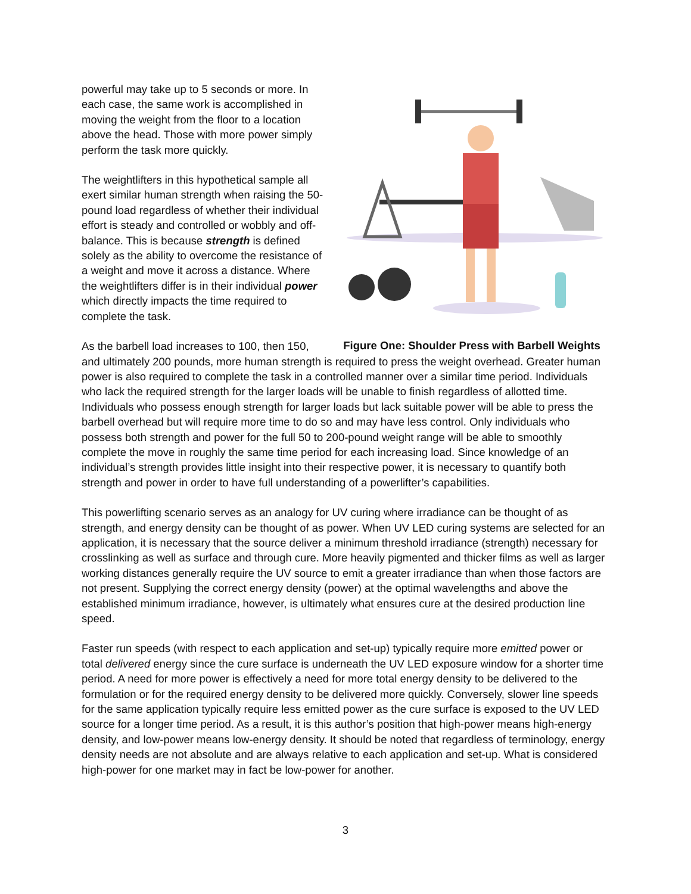Figure One: Shoulder Press with Barbell Weights
powerful may take up to 5 seconds or more. In each case, the same work is accomplished in moving the weight from the floor to a location above the head. Those with more power simply perform the task more quickly.
The weightlifters in this hypothetical sample all exert similar human strength when raising the 50-pound load regardless of whether their individual effort is steady and controlled or wobbly and off-balance. This is because strength is defined solely as the ability to overcome the resistance of a weight and move it across a distance. Where the weightlifters differ is in their individual power which directly impacts the time required to complete the task.
As the barbell load increases to 100, then 150, and ultimately 200 pounds, more human strength is required to press the weight overhead. Greater human power is also required to complete the task in a controlled manner over a similar time period. Individuals who lack the required strength for the larger loads will be unable to finish regardless of allotted time. Individuals who possess enough strength for larger loads but lack suitable power will be able to press the barbell overhead but will require more time to do so and may have less control. Only individuals who possess both strength and power for the full 50 to 200-pound weight range will be able to smoothly complete the move in roughly the same time period for each increasing load. Since knowledge of an individual’s strength provides little insight into their respective power, it is necessary to quantify both strength and power in order to have full understanding of a powerlifter’s capabilities.
This powerlifting scenario serves as an analogy for UV curing where irradiance can be thought of as strength, and energy density can be thought of as power. When UV LED curing systems are selected for an application, it is necessary that the source deliver a minimum threshold irradiance (strength) necessary for crosslinking as well as surface and through cure. More heavily pigmented and thicker films as well as larger working distances generally require the UV source to emit a greater irradiance than when those factors are not present. Supplying the correct energy density (power) at the optimal wavelengths and above the established minimum irradiance, however, is ultimately what ensures cure at the desired production line speed.
Faster run speeds (with respect to each application and set-up) typically require more emitted power or total delivered energy since the cure surface is underneath the UV LED exposure window for a shorter time period. A need for more power is effectively a need for more total energy density to be delivered to the formulation or for the required energy density to be delivered more quickly. Conversely, slower line speeds for the same application typically require less emitted power as the cure surface is exposed to the UV LED source for a longer time period. As a result, it is this author’s position that high-power means high-energy density, and low-power means low-energy density. It should be noted that regardless of terminology, energy density needs are not absolute and are always relative to each application and set-up. What is considered high-power for one market may in fact be low-power for another.
3